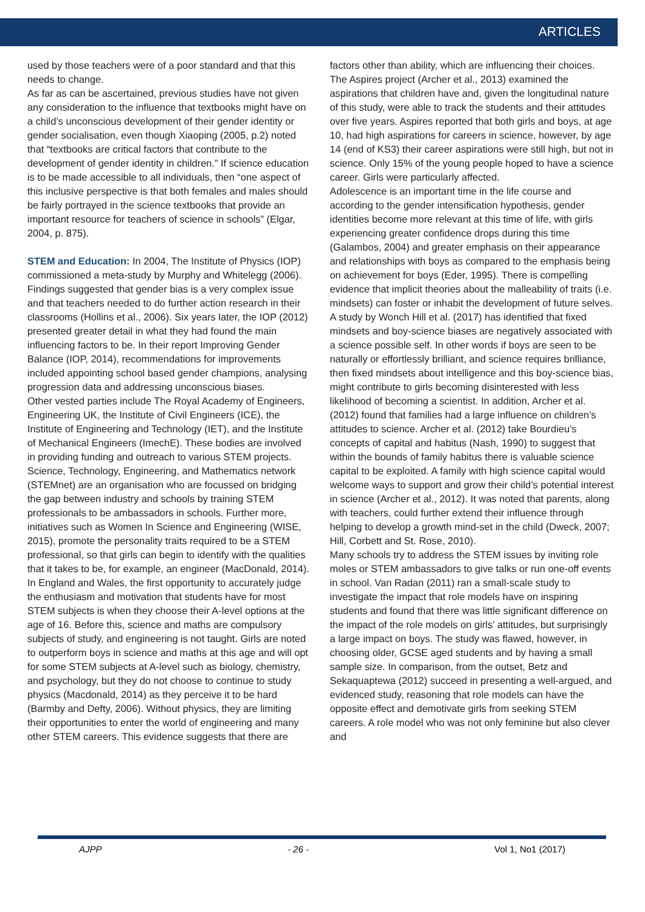ARTICLES
used by those teachers were of a poor standard and that this needs to change.
As far as can be ascertained, previous studies have not given any consideration to the influence that textbooks might have on a child’s unconscious development of their gender identity or gender socialisation, even though Xiaoping (2005, p.2) noted that “textbooks are critical factors that contribute to the development of gender identity in children.” If science education is to be made accessible to all individuals, then “one aspect of this inclusive perspective is that both females and males should be fairly portrayed in the science textbooks that provide an important resource for teachers of science in schools” (Elgar, 2004, p. 875).
STEM and Education: In 2004, The Institute of Physics (IOP) commissioned a meta-study by Murphy and Whitelegg (2006). Findings suggested that gender bias is a very complex issue and that teachers needed to do further action research in their classrooms (Hollins et al., 2006). Six years later, the IOP (2012) presented greater detail in what they had found the main influencing factors to be. In their report Improving Gender Balance (IOP, 2014), recommendations for improvements included appointing school based gender champions, analysing progression data and addressing unconscious biases.
Other vested parties include The Royal Academy of Engineers, Engineering UK, the Institute of Civil Engineers (ICE), the Institute of Engineering and Technology (IET), and the Institute of Mechanical Engineers (ImechE). These bodies are involved in providing funding and outreach to various STEM projects. Science, Technology, Engineering, and Mathematics network (STEMnet) are an organisation who are focussed on bridging the gap between industry and schools by training STEM professionals to be ambassadors in schools. Further more, initiatives such as Women In Science and Engineering (WISE, 2015), promote the personality traits required to be a STEM professional, so that girls can begin to identify with the qualities that it takes to be, for example, an engineer (MacDonald, 2014).
In England and Wales, the first opportunity to accurately judge the enthusiasm and motivation that students have for most STEM subjects is when they choose their A-level options at the age of 16. Before this, science and maths are compulsory subjects of study, and engineering is not taught. Girls are noted to outperform boys in science and maths at this age and will opt for some STEM subjects at A-level such as biology, chemistry, and psychology, but they do not choose to continue to study physics (Macdonald, 2014) as they perceive it to be hard (Barmby and Defty, 2006). Without physics, they are limiting their opportunities to enter the world of engineering and many other STEM careers. This evidence suggests that there are
factors other than ability, which are influencing their choices.
The Aspires project (Archer et al., 2013) examined the aspirations that children have and, given the longitudinal nature of this study, were able to track the students and their attitudes over five years. Aspires reported that both girls and boys, at age 10, had high aspirations for careers in science, however, by age 14 (end of KS3) their career aspirations were still high, but not in science. Only 15% of the young people hoped to have a science career. Girls were particularly affected.
Adolescence is an important time in the life course and according to the gender intensification hypothesis, gender identities become more relevant at this time of life, with girls experiencing greater confidence drops during this time (Galambos, 2004) and greater emphasis on their appearance and relationships with boys as compared to the emphasis being on achievement for boys (Eder, 1995). There is compelling evidence that implicit theories about the malleability of traits (i.e. mindsets) can foster or inhabit the development of future selves. A study by Wonch Hill et al. (2017) has identified that fixed mindsets and boy-science biases are negatively associated with a science possible self. In other words if boys are seen to be naturally or effortlessly brilliant, and science requires brilliance, then fixed mindsets about intelligence and this boy-science bias, might contribute to girls becoming disinterested with less likelihood of becoming a scientist. In addition, Archer et al. (2012) found that families had a large influence on children’s attitudes to science. Archer et al. (2012) take Bourdieu’s concepts of capital and habitus (Nash, 1990) to suggest that within the bounds of family habitus there is valuable science capital to be exploited. A family with high science capital would welcome ways to support and grow their child’s potential interest in science (Archer et al., 2012). It was noted that parents, along with teachers, could further extend their influence through helping to develop a growth mind-set in the child (Dweck, 2007; Hill, Corbett and St. Rose, 2010).
Many schools try to address the STEM issues by inviting role moles or STEM ambassadors to give talks or run one-off events in school. Van Radan (2011) ran a small-scale study to investigate the impact that role models have on inspiring students and found that there was little significant difference on the impact of the role models on girls’ attitudes, but surprisingly a large impact on boys. The study was flawed, however, in choosing older, GCSE aged students and by having a small sample size. In comparison, from the outset, Betz and Sekaquaptewa (2012) succeed in presenting a well-argued, and evidenced study, reasoning that role models can have the opposite effect and demotivate girls from seeking STEM careers. A role model who was not only feminine but also clever and
AJPP - 26 - Vol 1, No1 (2017)